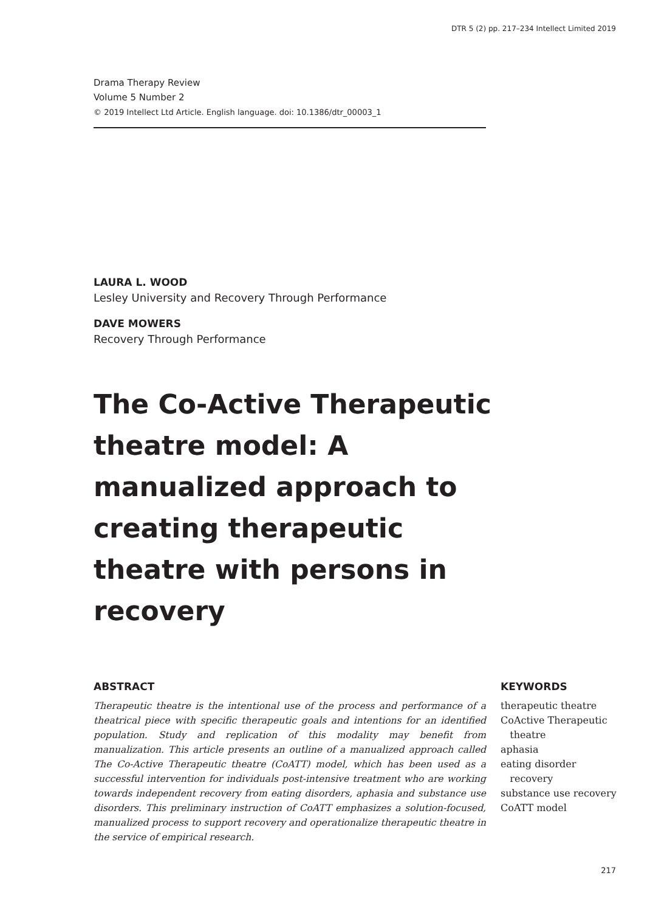DTR 5 (2) pp. 217–234 Intellect Limited 2019
Drama Therapy Review
Volume 5 Number 2
© 2019 Intellect Ltd Article. English language. doi: 10.1386/dtr_00003_1
LAURA L. WOOD
Lesley University and Recovery Through Performance
DAVE MOWERS
Recovery Through Performance
The Co-Active Therapeutic theatre model: A manualized approach to creating therapeutic theatre with persons in recovery
ABSTRACT
Therapeutic theatre is the intentional use of the process and performance of a theatrical piece with specific therapeutic goals and intentions for an identified population. Study and replication of this modality may benefit from manualization. This article presents an outline of a manualized approach called The Co-Active Therapeutic theatre (CoATT) model, which has been used as a successful intervention for individuals post-intensive treatment who are working towards independent recovery from eating disorders, aphasia and substance use disorders. This preliminary instruction of CoATT emphasizes a solution-focused, manualized process to support recovery and operationalize therapeutic theatre in the service of empirical research.
KEYWORDS
therapeutic theatre
CoActive Therapeutic
theatre
aphasia
eating disorder
recovery
substance use recovery
CoATT model
217